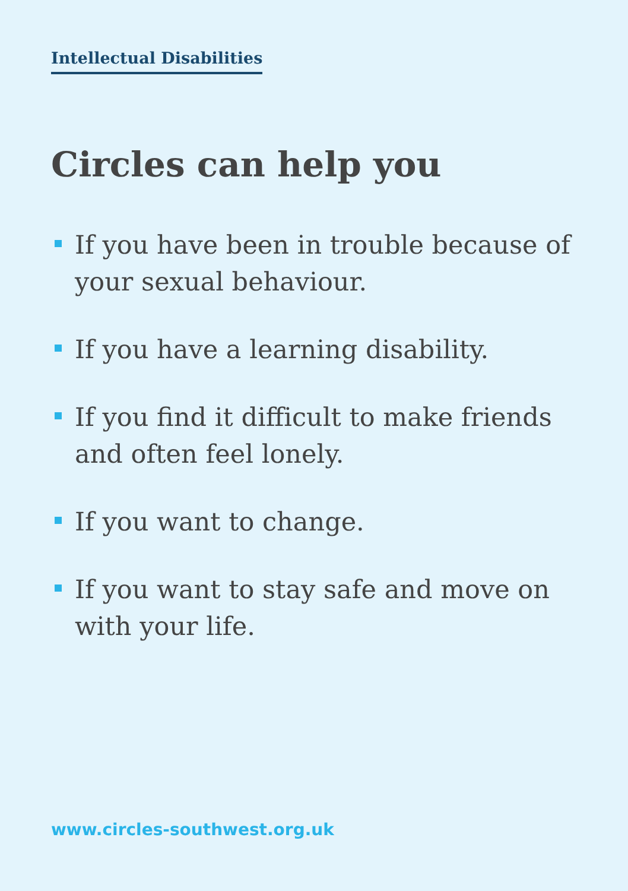Intellectual Disabilities
Circles can help you
If you have been in trouble because of your sexual behaviour.
If you have a learning disability.
If you find it difficult to make friends and often feel lonely.
If you want to change.
If you want to stay safe and move on with your life.
www.circles-southwest.org.uk